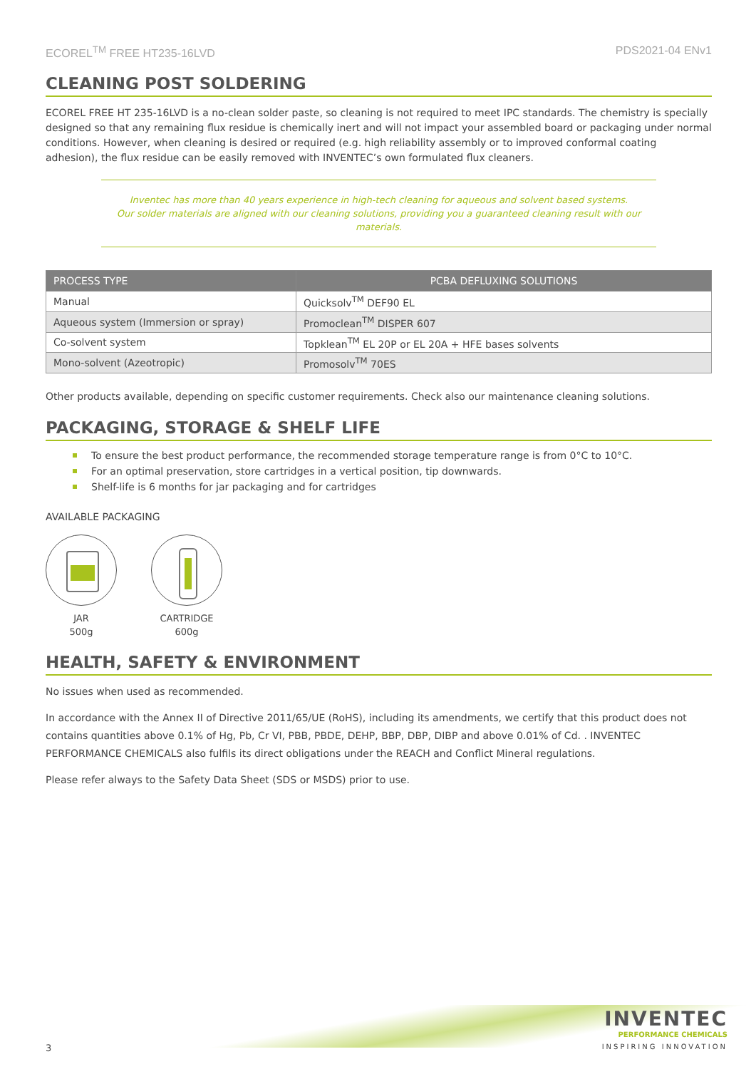ECOREL<sup>TM</sup> FREE HT235-16LVD PDS2021-04 ENv1
CLEANING POST SOLDERING
ECOREL FREE HT 235-16LVD is a no-clean solder paste, so cleaning is not required to meet IPC standards. The chemistry is specially designed so that any remaining flux residue is chemically inert and will not impact your assembled board or packaging under normal conditions. However, when cleaning is desired or required (e.g. high reliability assembly or to improved conformal coating adhesion), the flux residue can be easily removed with INVENTEC’s own formulated flux cleaners.
Inventec has more than 40 years experience in high-tech cleaning for aqueous and solvent based systems.
Our solder materials are aligned with our cleaning solutions, providing you a guaranteed cleaning result with our materials.
| PROCESS TYPE | PCBA DEFLUXING SOLUTIONS |
| --- | --- |
| Manual | Quicksolv<sup>TM</sup> DEF90 EL |
| Aqueous system (Immersion or spray) | Promoclean<sup>TM</sup> DISPER 607 |
| Co-solvent system | Topklean<sup>TM</sup> EL 20P or EL 20A + HFE bases solvents |
| Mono-solvent (Azeotropic) | Promosolv<sup>TM</sup> 70ES |
Other products available, depending on specific customer requirements. Check also our maintenance cleaning solutions.
PACKAGING, STORAGE & SHELF LIFE
To ensure the best product performance, the recommended storage temperature range is from 0°C to 10°C.
For an optimal preservation, store cartridges in a vertical position, tip downwards.
Shelf-life is 6 months for jar packaging and for cartridges
AVAILABLE PACKAGING
JAR
500g
CARTRIDGE
600g
HEALTH, SAFETY & ENVIRONMENT
No issues when used as recommended.
In accordance with the Annex II of Directive 2011/65/UE (RoHS), including its amendments, we certify that this product does not contains quantities above 0.1% of Hg, Pb, Cr VI, PBB, PBDE, DEHP, BBP, DBP, DIBP and above 0.01% of Cd. . INVENTEC PERFORMANCE CHEMICALS also fulfils its direct obligations under the REACH and Conflict Mineral regulations.
Please refer always to the Safety Data Sheet (SDS or MSDS) prior to use.
3
INVENTEC
PERFORMANCE CHEMICALS
INSPIRING INNOVATION